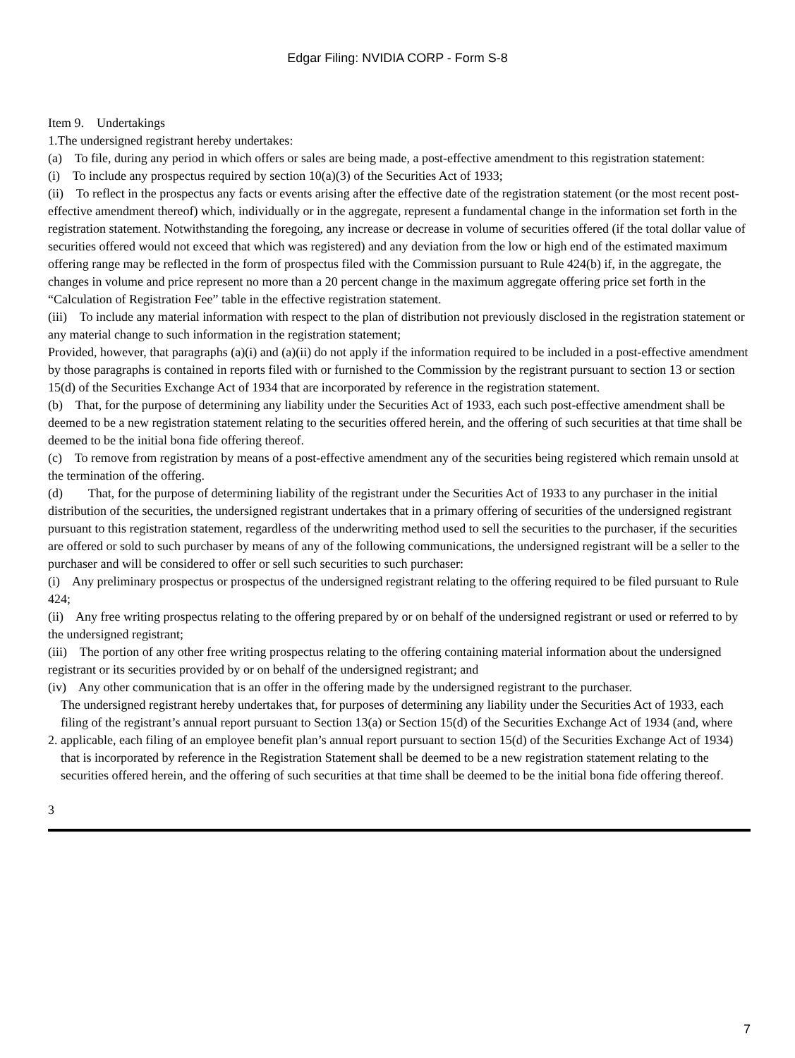Edgar Filing: NVIDIA CORP - Form S-8
Item 9. Undertakings
1.The undersigned registrant hereby undertakes:
(a) To file, during any period in which offers or sales are being made, a post-effective amendment to this registration statement:
(i) To include any prospectus required by section 10(a)(3) of the Securities Act of 1933;
(ii) To reflect in the prospectus any facts or events arising after the effective date of the registration statement (or the most recent post-effective amendment thereof) which, individually or in the aggregate, represent a fundamental change in the information set forth in the registration statement. Notwithstanding the foregoing, any increase or decrease in volume of securities offered (if the total dollar value of securities offered would not exceed that which was registered) and any deviation from the low or high end of the estimated maximum offering range may be reflected in the form of prospectus filed with the Commission pursuant to Rule 424(b) if, in the aggregate, the changes in volume and price represent no more than a 20 percent change in the maximum aggregate offering price set forth in the “Calculation of Registration Fee” table in the effective registration statement.
(iii) To include any material information with respect to the plan of distribution not previously disclosed in the registration statement or any material change to such information in the registration statement;
Provided, however, that paragraphs (a)(i) and (a)(ii) do not apply if the information required to be included in a post-effective amendment by those paragraphs is contained in reports filed with or furnished to the Commission by the registrant pursuant to section 13 or section 15(d) of the Securities Exchange Act of 1934 that are incorporated by reference in the registration statement.
(b) That, for the purpose of determining any liability under the Securities Act of 1933, each such post-effective amendment shall be deemed to be a new registration statement relating to the securities offered herein, and the offering of such securities at that time shall be deemed to be the initial bona fide offering thereof.
(c) To remove from registration by means of a post-effective amendment any of the securities being registered which remain unsold at the termination of the offering.
(d) That, for the purpose of determining liability of the registrant under the Securities Act of 1933 to any purchaser in the initial distribution of the securities, the undersigned registrant undertakes that in a primary offering of securities of the undersigned registrant pursuant to this registration statement, regardless of the underwriting method used to sell the securities to the purchaser, if the securities are offered or sold to such purchaser by means of any of the following communications, the undersigned registrant will be a seller to the purchaser and will be considered to offer or sell such securities to such purchaser:
(i) Any preliminary prospectus or prospectus of the undersigned registrant relating to the offering required to be filed pursuant to Rule 424;
(ii) Any free writing prospectus relating to the offering prepared by or on behalf of the undersigned registrant or used or referred to by the undersigned registrant;
(iii) The portion of any other free writing prospectus relating to the offering containing material information about the undersigned registrant or its securities provided by or on behalf of the undersigned registrant; and
(iv) Any other communication that is an offer in the offering made by the undersigned registrant to the purchaser.
2. The undersigned registrant hereby undertakes that, for purposes of determining any liability under the Securities Act of 1933, each filing of the registrant’s annual report pursuant to Section 13(a) or Section 15(d) of the Securities Exchange Act of 1934 (and, where applicable, each filing of an employee benefit plan’s annual report pursuant to section 15(d) of the Securities Exchange Act of 1934) that is incorporated by reference in the Registration Statement shall be deemed to be a new registration statement relating to the securities offered herein, and the offering of such securities at that time shall be deemed to be the initial bona fide offering thereof.
3
7